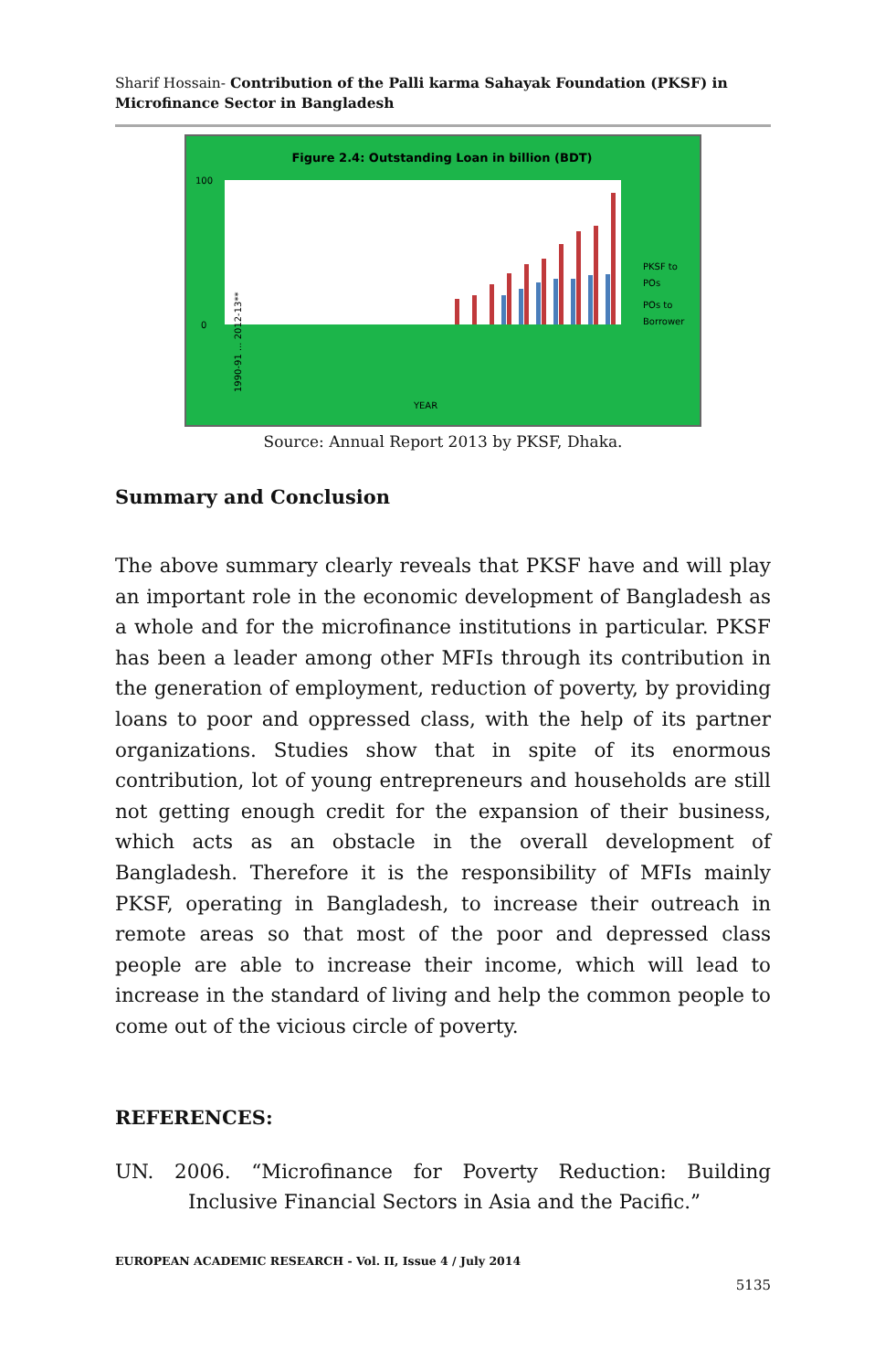Sharif Hossain- Contribution of the Palli karma Sahayak Foundation (PKSF) in Microfinance Sector in Bangladesh
Figure 2.4: Outstanding Loan in billion (BDT)
100
0
PKSF to
POs
POs to
Borrower
YEAR
1990-91 ... 2012-13**
Source: Annual Report 2013 by PKSF, Dhaka.
Summary and Conclusion
The above summary clearly reveals that PKSF have and will play an important role in the economic development of Bangladesh as a whole and for the microfinance institutions in particular. PKSF has been a leader among other MFIs through its contribution in the generation of employment, reduction of poverty, by providing loans to poor and oppressed class, with the help of its partner organizations. Studies show that in spite of its enormous contribution, lot of young entrepreneurs and households are still not getting enough credit for the expansion of their business, which acts as an obstacle in the overall development of Bangladesh. Therefore it is the responsibility of MFIs mainly PKSF, operating in Bangladesh, to increase their outreach in remote areas so that most of the poor and depressed class people are able to increase their income, which will lead to increase in the standard of living and help the common people to come out of the vicious circle of poverty.
REFERENCES:
UN. 2006. “Microfinance for Poverty Reduction: Building Inclusive Financial Sectors in Asia and the Pacific.”
EUROPEAN ACADEMIC RESEARCH - Vol. II, Issue 4 / July 2014
5135